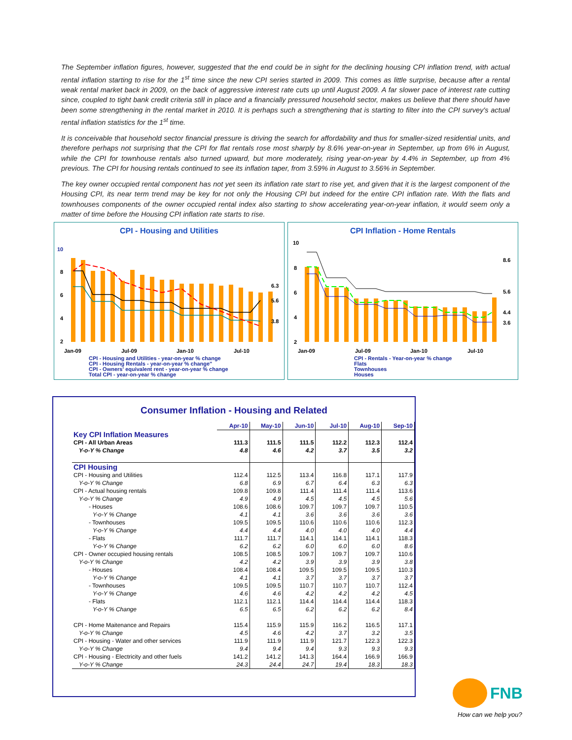The September inflation figures, however, suggested that the end could be in sight for the declining housing CPI inflation trend, with actual rental inflation starting to rise for the 1<sup>st</sup> time since the new CPI series started in 2009. This comes as little surprise, because after a rental weak rental market back in 2009, on the back of aggressive interest rate cuts up until August 2009. A far slower pace of interest rate cutting since, coupled to tight bank credit criteria still in place and a financially pressured household sector, makes us believe that there should have been some strengthening in the rental market in 2010. It is perhaps such a strengthening that is starting to filter into the CPI survey's actual rental inflation statistics for the 1<sup>st</sup> time.
It is conceivable that household sector financial pressure is driving the search for affordability and thus for smaller-sized residential units, and therefore perhaps not surprising that the CPI for flat rentals rose most sharply by 8.6% year-on-year in September, up from 6% in August, while the CPI for townhouse rentals also turned upward, but more moderately, rising year-on-year by 4.4% in September, up from 4% previous. The CPI for housing rentals continued to see its inflation taper, from 3.59% in August to 3.56% in September.
The key owner occupied rental component has not yet seen its inflation rate start to rise yet, and given that it is the largest component of the Housing CPI, its near term trend may be key for not only the Housing CPI but indeed for the entire CPI inflation rate. With the flats and townhouses components of the owner occupied rental index also starting to show accelerating year-on-year inflation, it would seem only a matter of time before the Housing CPI inflation rate starts to rise.
CPI - Housing and Utilities
10
8
6
4
2
Jan-09
Jul-09
Jan-10
Jul-10
6.3
5.6
3.8
CPI - Housing and Utilities - year-on-year % change
CPI - Housing Rentals - year-on-year % change"
CPI - Owners' equivalent rent - year-on-year % change
Total CPI - year-on-year % change
CPI Inflation - Home Rentals
10
8
6
4
2
Jan-09
Jul-09
Jan-10
Jul-10
8.6
5.6
4.4
3.6
CPI - Rentals - Year-on-year % change
Flats
Townhouses
Houses
Consumer Inflation - Housing and Related
| | Apr-10 | May-10 | Jun-10 | Jul-10 | Aug-10 | Sep-10 |
| --- | --- | --- | --- | --- | --- | --- |
| Key CPI Inflation Measures | | | | | | |
| CPI - All Urban Areas | 111.3 | 111.5 | 111.5 | 112.2 | 112.3 | 112.4 |
| Y-o-Y % Change | 4.8 | 4.6 | 4.2 | 3.7 | 3.5 | 3.2 |
| CPI Housing | | | | | | |
| CPI - Housing and Utilities | 112.4 | 112.5 | 113.4 | 116.8 | 117.1 | 117.9 |
| Y-o-Y % Change | 6.8 | 6.9 | 6.7 | 6.4 | 6.3 | 6.3 |
| CPI - Actual housing rentals | 109.8 | 109.8 | 111.4 | 111.4 | 111.4 | 113.6 |
| Y-o-Y % Change | 4.9 | 4.9 | 4.5 | 4.5 | 4.5 | 5.6 |
| - Houses | 108.6 | 108.6 | 109.7 | 109.7 | 109.7 | 110.5 |
| Y-o-Y % Change | 4.1 | 4.1 | 3.6 | 3.6 | 3.6 | 3.6 |
| - Townhouses | 109.5 | 109.5 | 110.6 | 110.6 | 110.6 | 112.3 |
| Y-o-Y % Change | 4.4 | 4.4 | 4.0 | 4.0 | 4.0 | 4.4 |
| - Flats | 111.7 | 111.7 | 114.1 | 114.1 | 114.1 | 118.3 |
| Y-o-Y % Change | 6.2 | 6.2 | 6.0 | 6.0 | 6.0 | 8.6 |
| CPI - Owner occupied housing rentals | 108.5 | 108.5 | 109.7 | 109.7 | 109.7 | 110.6 |
| Y-o-Y % Change | 4.2 | 4.2 | 3.9 | 3.9 | 3.9 | 3.8 |
| - Houses | 108.4 | 108.4 | 109.5 | 109.5 | 109.5 | 110.3 |
| Y-o-Y % Change | 4.1 | 4.1 | 3.7 | 3.7 | 3.7 | 3.7 |
| - Townhouses | 109.5 | 109.5 | 110.7 | 110.7 | 110.7 | 112.4 |
| Y-o-Y % Change | 4.6 | 4.6 | 4.2 | 4.2 | 4.2 | 4.5 |
| - Flats | 112.1 | 112.1 | 114.4 | 114.4 | 114.4 | 118.3 |
| Y-o-Y % Change | 6.5 | 6.5 | 6.2 | 6.2 | 6.2 | 8.4 |
| CPI - Home Maitenance and Repairs | 115.4 | 115.9 | 115.9 | 116.2 | 116.5 | 117.1 |
| Y-o-Y % Change | 4.5 | 4.6 | 4.2 | 3.7 | 3.2 | 3.5 |
| CPI - Housing - Water and other services | 111.9 | 111.9 | 111.9 | 121.7 | 122.3 | 122.3 |
| Y-o-Y % Change | 9.4 | 9.4 | 9.4 | 9.3 | 9.3 | 9.3 |
| CPI - Housing - Electricity and other fuels | 141.2 | 141.2 | 141.3 | 164.4 | 166.9 | 166.9 |
| Y-o-Y % Change | 24.3 | 24.4 | 24.7 | 19.4 | 18.3 | 18.3 |
FNB
How can we help you?